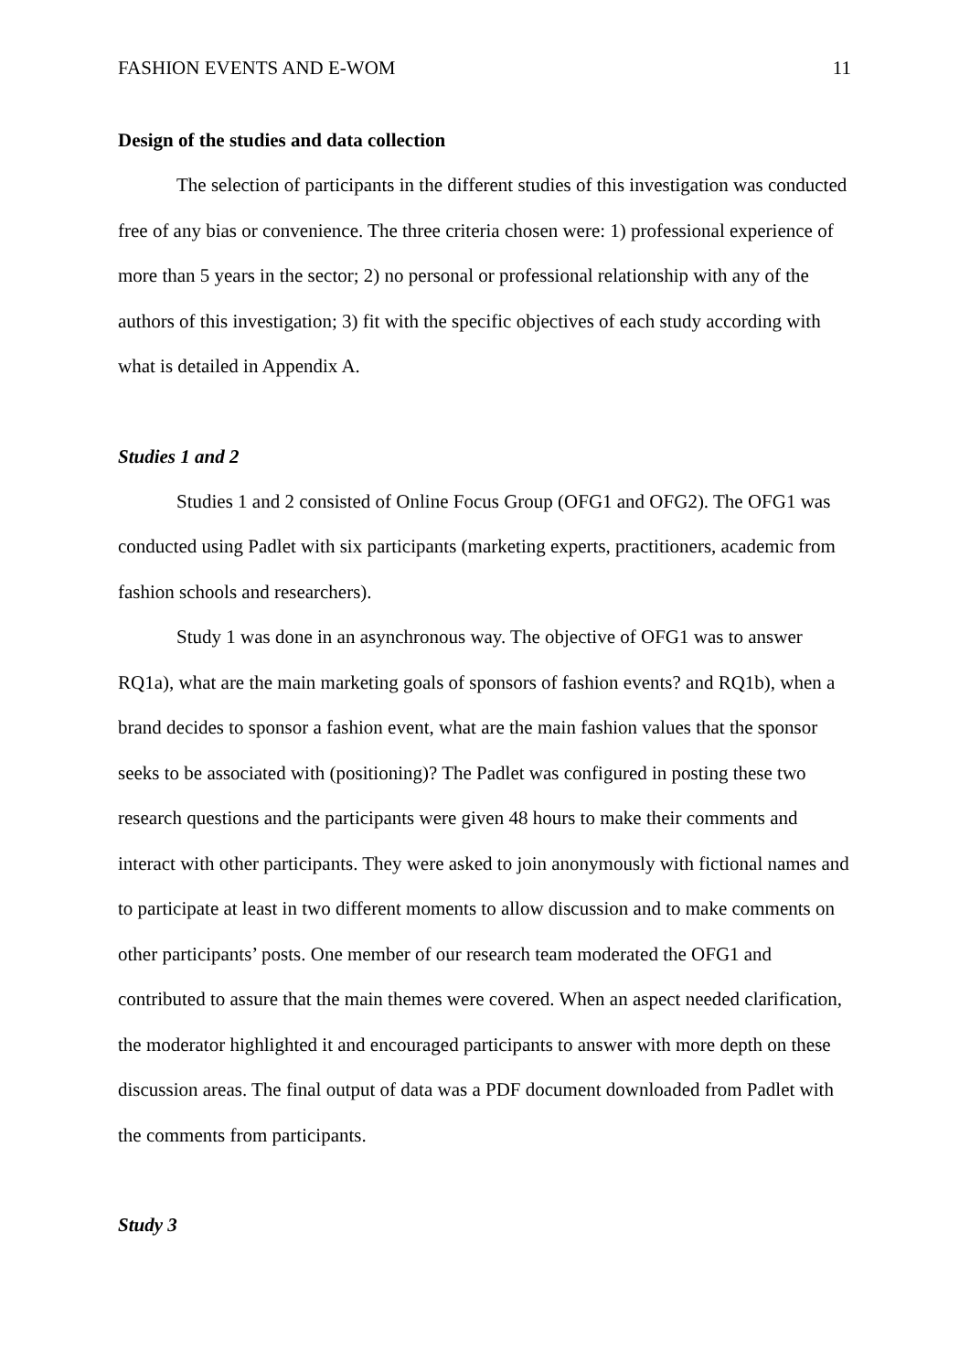FASHION EVENTS AND E-WOM 11
Design of the studies and data collection
The selection of participants in the different studies of this investigation was conducted free of any bias or convenience. The three criteria chosen were: 1) professional experience of more than 5 years in the sector; 2) no personal or professional relationship with any of the authors of this investigation; 3) fit with the specific objectives of each study according with what is detailed in Appendix A.
Studies 1 and 2
Studies 1 and 2 consisted of Online Focus Group (OFG1 and OFG2). The OFG1 was conducted using Padlet with six participants (marketing experts, practitioners, academic from fashion schools and researchers).
Study 1 was done in an asynchronous way. The objective of OFG1 was to answer RQ1a), what are the main marketing goals of sponsors of fashion events? and RQ1b), when a brand decides to sponsor a fashion event, what are the main fashion values that the sponsor seeks to be associated with (positioning)? The Padlet was configured in posting these two research questions and the participants were given 48 hours to make their comments and interact with other participants. They were asked to join anonymously with fictional names and to participate at least in two different moments to allow discussion and to make comments on other participants’ posts. One member of our research team moderated the OFG1 and contributed to assure that the main themes were covered. When an aspect needed clarification, the moderator highlighted it and encouraged participants to answer with more depth on these discussion areas. The final output of data was a PDF document downloaded from Padlet with the comments from participants.
Study 3